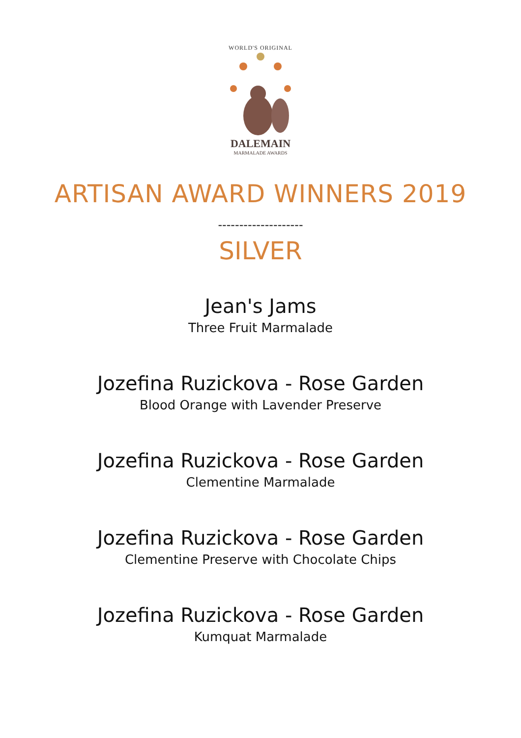WORLD'S ORIGINAL
DALEMAIN
MARMALADE AWARDS
ARTISAN AWARD WINNERS 2019
--------------------
SILVER
Jean's Jams
Three Fruit Marmalade
Jozefina Ruzickova - Rose Garden
Blood Orange with Lavender Preserve
Jozefina Ruzickova - Rose Garden
Clementine Marmalade
Jozefina Ruzickova - Rose Garden
Clementine Preserve with Chocolate Chips
Jozefina Ruzickova - Rose Garden
Kumquat Marmalade